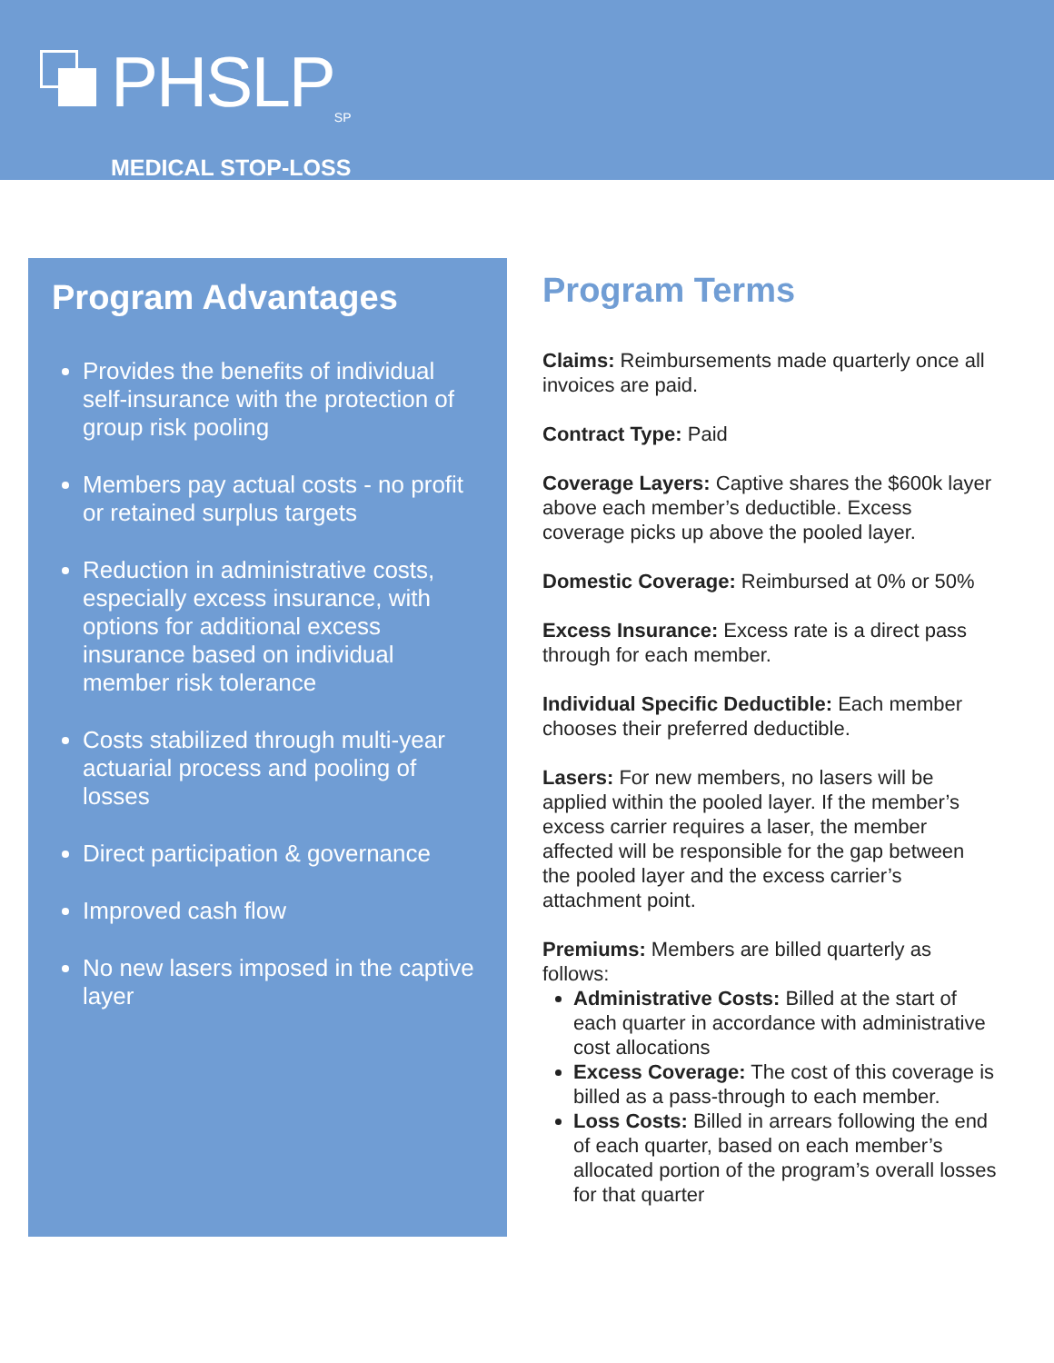PHSLP<sub>SP</sub>
MEDICAL STOP-LOSS
Program Advantages
Provides the benefits of individual self-insurance with the protection of group risk pooling
Members pay actual costs - no profit or retained surplus targets
Reduction in administrative costs, especially excess insurance, with options for additional excess insurance based on individual member risk tolerance
Costs stabilized through multi-year actuarial process and pooling of losses
Direct participation & governance
Improved cash flow
No new lasers imposed in the captive layer
Program Terms
Claims: Reimbursements made quarterly once all invoices are paid.
Contract Type: Paid
Coverage Layers: Captive shares the $600k layer above each member’s deductible. Excess coverage picks up above the pooled layer.
Domestic Coverage: Reimbursed at 0% or 50%
Excess Insurance: Excess rate is a direct pass through for each member.
Individual Specific Deductible: Each member chooses their preferred deductible.
Lasers: For new members, no lasers will be applied within the pooled layer. If the member’s excess carrier requires a laser, the member affected will be responsible for the gap between the pooled layer and the excess carrier’s attachment point.
Premiums: Members are billed quarterly as follows:
Administrative Costs: Billed at the start of each quarter in accordance with administrative cost allocations
Excess Coverage: The cost of this coverage is billed as a pass-through to each member.
Loss Costs: Billed in arrears following the end of each quarter, based on each member’s allocated portion of the program’s overall losses for that quarter